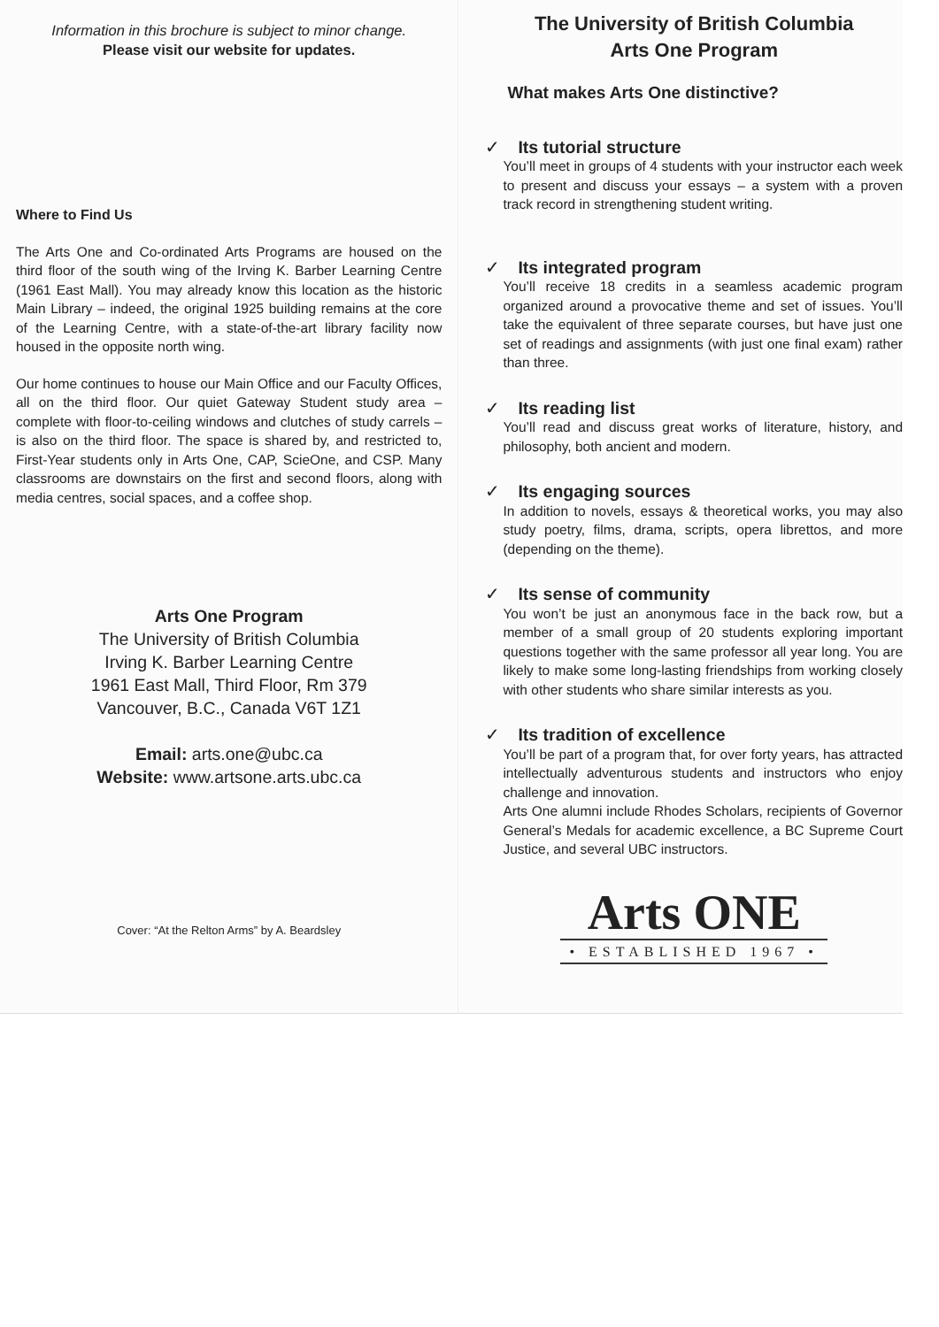Information in this brochure is subject to minor change.
Please visit our website for updates.
Where to Find Us
The Arts One and Co-ordinated Arts Programs are housed on the third floor of the south wing of the Irving K. Barber Learning Centre (1961 East Mall). You may already know this location as the historic Main Library – indeed, the original 1925 building remains at the core of the Learning Centre, with a state-of-the-art library facility now housed in the opposite north wing.
Our home continues to house our Main Office and our Faculty Offices, all on the third floor. Our quiet Gateway Student study area – complete with floor-to-ceiling windows and clutches of study carrels – is also on the third floor. The space is shared by, and restricted to, First-Year students only in Arts One, CAP, ScieOne, and CSP. Many classrooms are downstairs on the first and second floors, along with media centres, social spaces, and a coffee shop.
Arts One Program
The University of British Columbia
Irving K. Barber Learning Centre
1961 East Mall, Third Floor, Rm 379
Vancouver, B.C., Canada V6T 1Z1
Email: arts.one@ubc.ca
Website: www.artsone.arts.ubc.ca
Cover: “At the Relton Arms” by A. Beardsley
The University of British Columbia
Arts One Program
What makes Arts One distinctive?
✓ Its tutorial structure
You’ll meet in groups of 4 students with your instructor each week to present and discuss your essays – a system with a proven track record in strengthening student writing.
✓ Its integrated program
You’ll receive 18 credits in a seamless academic program organized around a provocative theme and set of issues. You’ll take the equivalent of three separate courses, but have just one set of readings and assignments (with just one final exam) rather than three.
✓ Its reading list
You’ll read and discuss great works of literature, history, and philosophy, both ancient and modern.
✓ Its engaging sources
In addition to novels, essays & theoretical works, you may also study poetry, films, drama, scripts, opera librettos, and more (depending on the theme).
✓ Its sense of community
You won’t be just an anonymous face in the back row, but a member of a small group of 20 students exploring important questions together with the same professor all year long. You are likely to make some long-lasting friendships from working closely with other students who share similar interests as you.
✓ Its tradition of excellence
You’ll be part of a program that, for over forty years, has attracted intellectually adventurous students and instructors who enjoy challenge and innovation.
Arts One alumni include Rhodes Scholars, recipients of Governor General’s Medals for academic excellence, a BC Supreme Court Justice, and several UBC instructors.
Arts ONE
• ESTABLISHED 1967 •